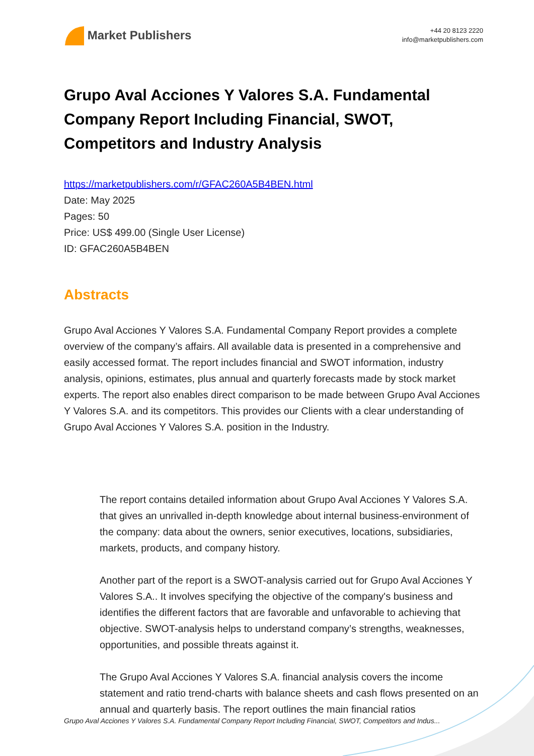Market Publishers
+44 20 8123 2220
info@marketpublishers.com
Grupo Aval Acciones Y Valores S.A. Fundamental Company Report Including Financial, SWOT, Competitors and Industry Analysis
https://marketpublishers.com/r/GFAC260A5B4BEN.html
Date: May 2025
Pages: 50
Price: US$ 499.00 (Single User License)
ID: GFAC260A5B4BEN
Abstracts
Grupo Aval Acciones Y Valores S.A. Fundamental Company Report provides a complete overview of the company’s affairs. All available data is presented in a comprehensive and easily accessed format. The report includes financial and SWOT information, industry analysis, opinions, estimates, plus annual and quarterly forecasts made by stock market experts. The report also enables direct comparison to be made between Grupo Aval Acciones Y Valores S.A. and its competitors. This provides our Clients with a clear understanding of Grupo Aval Acciones Y Valores S.A. position in the Industry.
The report contains detailed information about Grupo Aval Acciones Y Valores S.A. that gives an unrivalled in-depth knowledge about internal business-environment of the company: data about the owners, senior executives, locations, subsidiaries, markets, products, and company history.
Another part of the report is a SWOT-analysis carried out for Grupo Aval Acciones Y Valores S.A.. It involves specifying the objective of the company's business and identifies the different factors that are favorable and unfavorable to achieving that objective. SWOT-analysis helps to understand company’s strengths, weaknesses, opportunities, and possible threats against it.
The Grupo Aval Acciones Y Valores S.A. financial analysis covers the income statement and ratio trend-charts with balance sheets and cash flows presented on an annual and quarterly basis. The report outlines the main financial ratios
Grupo Aval Acciones Y Valores S.A. Fundamental Company Report Including Financial, SWOT, Competitors and Indus...